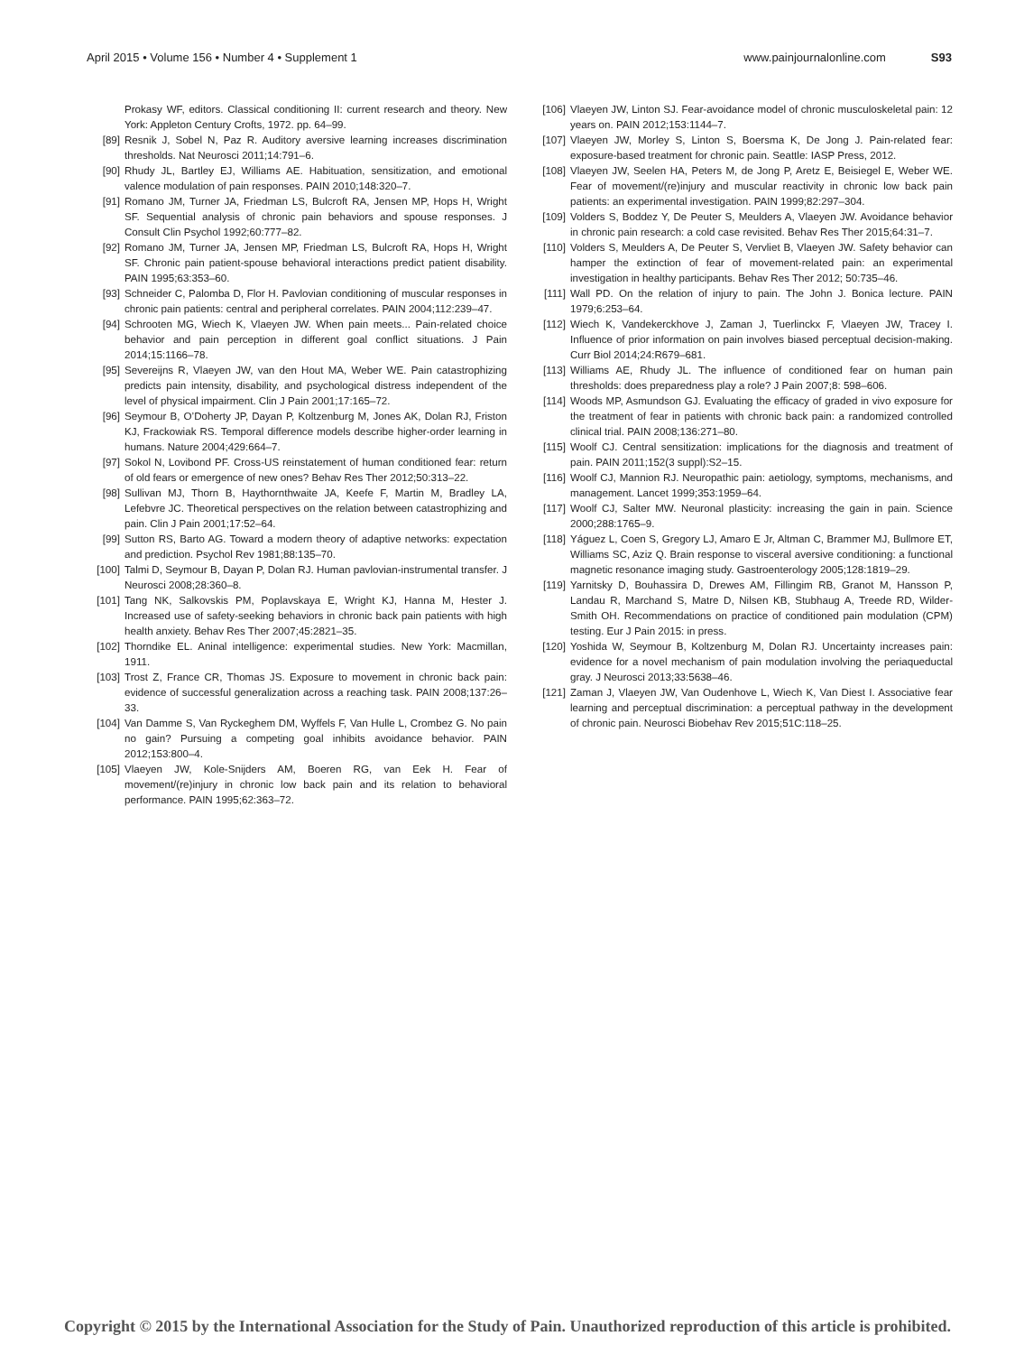April 2015 • Volume 156 • Number 4 • Supplement 1 www.painjournalonline.com S93
Prokasy WF, editors. Classical conditioning II: current research and theory. New York: Appleton Century Crofts, 1972. pp. 64–99.
[89] Resnik J, Sobel N, Paz R. Auditory aversive learning increases discrimination thresholds. Nat Neurosci 2011;14:791–6.
[90] Rhudy JL, Bartley EJ, Williams AE. Habituation, sensitization, and emotional valence modulation of pain responses. PAIN 2010;148:320–7.
[91] Romano JM, Turner JA, Friedman LS, Bulcroft RA, Jensen MP, Hops H, Wright SF. Sequential analysis of chronic pain behaviors and spouse responses. J Consult Clin Psychol 1992;60:777–82.
[92] Romano JM, Turner JA, Jensen MP, Friedman LS, Bulcroft RA, Hops H, Wright SF. Chronic pain patient-spouse behavioral interactions predict patient disability. PAIN 1995;63:353–60.
[93] Schneider C, Palomba D, Flor H. Pavlovian conditioning of muscular responses in chronic pain patients: central and peripheral correlates. PAIN 2004;112:239–47.
[94] Schrooten MG, Wiech K, Vlaeyen JW. When pain meets... Pain-related choice behavior and pain perception in different goal conflict situations. J Pain 2014;15:1166–78.
[95] Severeijns R, Vlaeyen JW, van den Hout MA, Weber WE. Pain catastrophizing predicts pain intensity, disability, and psychological distress independent of the level of physical impairment. Clin J Pain 2001;17:165–72.
[96] Seymour B, O’Doherty JP, Dayan P, Koltzenburg M, Jones AK, Dolan RJ, Friston KJ, Frackowiak RS. Temporal difference models describe higher-order learning in humans. Nature 2004;429:664–7.
[97] Sokol N, Lovibond PF. Cross-US reinstatement of human conditioned fear: return of old fears or emergence of new ones? Behav Res Ther 2012;50:313–22.
[98] Sullivan MJ, Thorn B, Haythornthwaite JA, Keefe F, Martin M, Bradley LA, Lefebvre JC. Theoretical perspectives on the relation between catastrophizing and pain. Clin J Pain 2001;17:52–64.
[99] Sutton RS, Barto AG. Toward a modern theory of adaptive networks: expectation and prediction. Psychol Rev 1981;88:135–70.
[100] Talmi D, Seymour B, Dayan P, Dolan RJ. Human pavlovian-instrumental transfer. J Neurosci 2008;28:360–8.
[101] Tang NK, Salkovskis PM, Poplavskaya E, Wright KJ, Hanna M, Hester J. Increased use of safety-seeking behaviors in chronic back pain patients with high health anxiety. Behav Res Ther 2007;45:2821–35.
[102] Thorndike EL. Aninal intelligence: experimental studies. New York: Macmillan, 1911.
[103] Trost Z, France CR, Thomas JS. Exposure to movement in chronic back pain: evidence of successful generalization across a reaching task. PAIN 2008;137:26–33.
[104] Van Damme S, Van Ryckeghem DM, Wyffels F, Van Hulle L, Crombez G. No pain no gain? Pursuing a competing goal inhibits avoidance behavior. PAIN 2012;153:800–4.
[105] Vlaeyen JW, Kole-Snijders AM, Boeren RG, van Eek H. Fear of movement/(re)injury in chronic low back pain and its relation to behavioral performance. PAIN 1995;62:363–72.
[106] Vlaeyen JW, Linton SJ. Fear-avoidance model of chronic musculoskeletal pain: 12 years on. PAIN 2012;153:1144–7.
[107] Vlaeyen JW, Morley S, Linton S, Boersma K, De Jong J. Pain-related fear: exposure-based treatment for chronic pain. Seattle: IASP Press, 2012.
[108] Vlaeyen JW, Seelen HA, Peters M, de Jong P, Aretz E, Beisiegel E, Weber WE. Fear of movement/(re)injury and muscular reactivity in chronic low back pain patients: an experimental investigation. PAIN 1999;82:297–304.
[109] Volders S, Boddez Y, De Peuter S, Meulders A, Vlaeyen JW. Avoidance behavior in chronic pain research: a cold case revisited. Behav Res Ther 2015;64:31–7.
[110] Volders S, Meulders A, De Peuter S, Vervliet B, Vlaeyen JW. Safety behavior can hamper the extinction of fear of movement-related pain: an experimental investigation in healthy participants. Behav Res Ther 2012; 50:735–46.
[111] Wall PD. On the relation of injury to pain. The John J. Bonica lecture. PAIN 1979;6:253–64.
[112] Wiech K, Vandekerckhove J, Zaman J, Tuerlinckx F, Vlaeyen JW, Tracey I. Influence of prior information on pain involves biased perceptual decision-making. Curr Biol 2014;24:R679–681.
[113] Williams AE, Rhudy JL. The influence of conditioned fear on human pain thresholds: does preparedness play a role? J Pain 2007;8: 598–606.
[114] Woods MP, Asmundson GJ. Evaluating the efficacy of graded in vivo exposure for the treatment of fear in patients with chronic back pain: a randomized controlled clinical trial. PAIN 2008;136:271–80.
[115] Woolf CJ. Central sensitization: implications for the diagnosis and treatment of pain. PAIN 2011;152(3 suppl):S2–15.
[116] Woolf CJ, Mannion RJ. Neuropathic pain: aetiology, symptoms, mechanisms, and management. Lancet 1999;353:1959–64.
[117] Woolf CJ, Salter MW. Neuronal plasticity: increasing the gain in pain. Science 2000;288:1765–9.
[118] Yáguez L, Coen S, Gregory LJ, Amaro E Jr, Altman C, Brammer MJ, Bullmore ET, Williams SC, Aziz Q. Brain response to visceral aversive conditioning: a functional magnetic resonance imaging study. Gastroenterology 2005;128:1819–29.
[119] Yarnitsky D, Bouhassira D, Drewes AM, Fillingim RB, Granot M, Hansson P, Landau R, Marchand S, Matre D, Nilsen KB, Stubhaug A, Treede RD, Wilder-Smith OH. Recommendations on practice of conditioned pain modulation (CPM) testing. Eur J Pain 2015: in press.
[120] Yoshida W, Seymour B, Koltzenburg M, Dolan RJ. Uncertainty increases pain: evidence for a novel mechanism of pain modulation involving the periaqueductal gray. J Neurosci 2013;33:5638–46.
[121] Zaman J, Vlaeyen JW, Van Oudenhove L, Wiech K, Van Diest I. Associative fear learning and perceptual discrimination: a perceptual pathway in the development of chronic pain. Neurosci Biobehav Rev 2015;51C:118–25.
Copyright © 2015 by the International Association for the Study of Pain. Unauthorized reproduction of this article is prohibited.